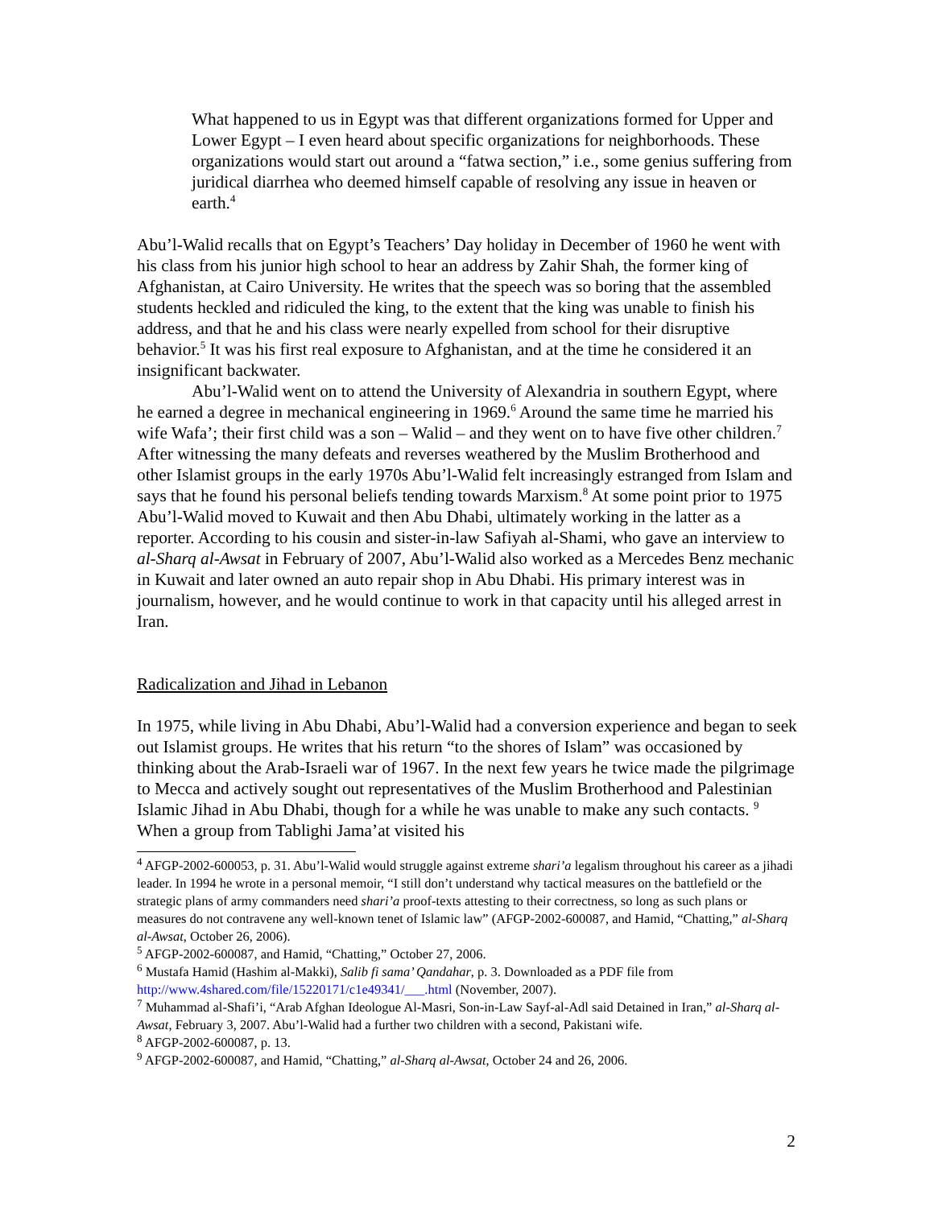What happened to us in Egypt was that different organizations formed for Upper and Lower Egypt – I even heard about specific organizations for neighborhoods. These organizations would start out around a “fatwa section,” i.e., some genius suffering from juridical diarrhea who deemed himself capable of resolving any issue in heaven or earth.<sup>4</sup>
Abu’l-Walid recalls that on Egypt’s Teachers’ Day holiday in December of 1960 he went with his class from his junior high school to hear an address by Zahir Shah, the former king of Afghanistan, at Cairo University. He writes that the speech was so boring that the assembled students heckled and ridiculed the king, to the extent that the king was unable to finish his address, and that he and his class were nearly expelled from school for their disruptive behavior.<sup>5</sup> It was his first real exposure to Afghanistan, and at the time he considered it an insignificant backwater.
Abu’l-Walid went on to attend the University of Alexandria in southern Egypt, where he earned a degree in mechanical engineering in 1969.<sup>6</sup> Around the same time he married his wife Wafa’; their first child was a son – Walid – and they went on to have five other children.<sup>7</sup> After witnessing the many defeats and reverses weathered by the Muslim Brotherhood and other Islamist groups in the early 1970s Abu’l-Walid felt increasingly estranged from Islam and says that he found his personal beliefs tending towards Marxism.<sup>8</sup> At some point prior to 1975 Abu’l-Walid moved to Kuwait and then Abu Dhabi, ultimately working in the latter as a reporter. According to his cousin and sister-in-law Safiyah al-Shami, who gave an interview to al-Sharq al-Awsat in February of 2007, Abu’l-Walid also worked as a Mercedes Benz mechanic in Kuwait and later owned an auto repair shop in Abu Dhabi. His primary interest was in journalism, however, and he would continue to work in that capacity until his alleged arrest in Iran.
Radicalization and Jihad in Lebanon
In 1975, while living in Abu Dhabi, Abu’l-Walid had a conversion experience and began to seek out Islamist groups. He writes that his return “to the shores of Islam” was occasioned by thinking about the Arab-Israeli war of 1967. In the next few years he twice made the pilgrimage to Mecca and actively sought out representatives of the Muslim Brotherhood and Palestinian Islamic Jihad in Abu Dhabi, though for a while he was unable to make any such contacts. <sup>9</sup> When a group from Tablighi Jama’at visited his
<sup>4</sup> AFGP-2002-600053, p. 31. Abu’l-Walid would struggle against extreme shari’a legalism throughout his career as a jihadi leader. In 1994 he wrote in a personal memoir, “I still don’t understand why tactical measures on the battlefield or the strategic plans of army commanders need shari’a proof-texts attesting to their correctness, so long as such plans or measures do not contravene any well-known tenet of Islamic law” (AFGP-2002-600087, and Hamid, “Chatting,” al-Sharq al-Awsat, October 26, 2006).
<sup>5</sup> AFGP-2002-600087, and Hamid, “Chatting,” October 27, 2006.
<sup>6</sup> Mustafa Hamid (Hashim al-Makki), Salib fi sama’ Qandahar, p. 3. Downloaded as a PDF file from http://www.4shared.com/file/15220171/c1e49341/___.html (November, 2007).
<sup>7</sup> Muhammad al-Shafi’i, “Arab Afghan Ideologue Al-Masri, Son-in-Law Sayf-al-Adl said Detained in Iran,” al-Sharq al-Awsat, February 3, 2007. Abu’l-Walid had a further two children with a second, Pakistani wife.
<sup>8</sup> AFGP-2002-600087, p. 13.
<sup>9</sup> AFGP-2002-600087, and Hamid, “Chatting,” al-Sharq al-Awsat, October 24 and 26, 2006.
2